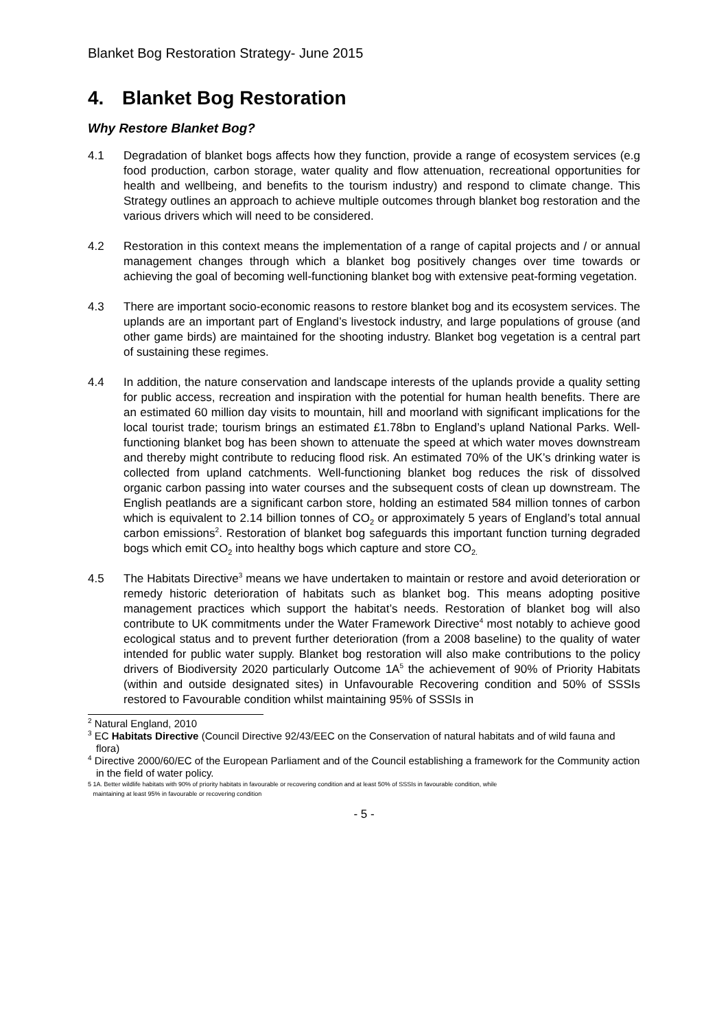Blanket Bog Restoration Strategy- June 2015
4. Blanket Bog Restoration
Why Restore Blanket Bog?
4.1 Degradation of blanket bogs affects how they function, provide a range of ecosystem services (e.g food production, carbon storage, water quality and flow attenuation, recreational opportunities for health and wellbeing, and benefits to the tourism industry) and respond to climate change. This Strategy outlines an approach to achieve multiple outcomes through blanket bog restoration and the various drivers which will need to be considered.
4.2 Restoration in this context means the implementation of a range of capital projects and / or annual management changes through which a blanket bog positively changes over time towards or achieving the goal of becoming well-functioning blanket bog with extensive peat-forming vegetation.
4.3 There are important socio-economic reasons to restore blanket bog and its ecosystem services. The uplands are an important part of England’s livestock industry, and large populations of grouse (and other game birds) are maintained for the shooting industry. Blanket bog vegetation is a central part of sustaining these regimes.
4.4 In addition, the nature conservation and landscape interests of the uplands provide a quality setting for public access, recreation and inspiration with the potential for human health benefits. There are an estimated 60 million day visits to mountain, hill and moorland with significant implications for the local tourist trade; tourism brings an estimated £1.78bn to England’s upland National Parks. Well-functioning blanket bog has been shown to attenuate the speed at which water moves downstream and thereby might contribute to reducing flood risk. An estimated 70% of the UK’s drinking water is collected from upland catchments. Well-functioning blanket bog reduces the risk of dissolved organic carbon passing into water courses and the subsequent costs of clean up downstream. The English peatlands are a significant carbon store, holding an estimated 584 million tonnes of carbon which is equivalent to 2.14 billion tonnes of CO<sub>2</sub> or approximately 5 years of England’s total annual carbon emissions<sup>2</sup>. Restoration of blanket bog safeguards this important function turning degraded bogs which emit CO<sub>2</sub> into healthy bogs which capture and store CO<sub>2.</sub>
4.5 The Habitats Directive<sup>3</sup> means we have undertaken to maintain or restore and avoid deterioration or remedy historic deterioration of habitats such as blanket bog. This means adopting positive management practices which support the habitat’s needs. Restoration of blanket bog will also contribute to UK commitments under the Water Framework Directive<sup>4</sup> most notably to achieve good ecological status and to prevent further deterioration (from a 2008 baseline) to the quality of water intended for public water supply. Blanket bog restoration will also make contributions to the policy drivers of Biodiversity 2020 particularly Outcome 1A<sup>5</sup> the achievement of 90% of Priority Habitats (within and outside designated sites) in Unfavourable Recovering condition and 50% of SSSIs restored to Favourable condition whilst maintaining 95% of SSSIs in
<sup>2</sup> Natural England, 2010
<sup>3</sup> EC Habitats Directive (Council Directive 92/43/EEC on the Conservation of natural habitats and of wild fauna and flora)
<sup>4</sup> Directive 2000/60/EC of the European Parliament and of the Council establishing a framework for the Community action in the field of water policy.
5 1A. Better wildlife habitats with 90% of priority habitats in favourable or recovering condition and at least 50% of SSSIs in favourable condition, while
maintaining at least 95% in favourable or recovering condition
- 5 -